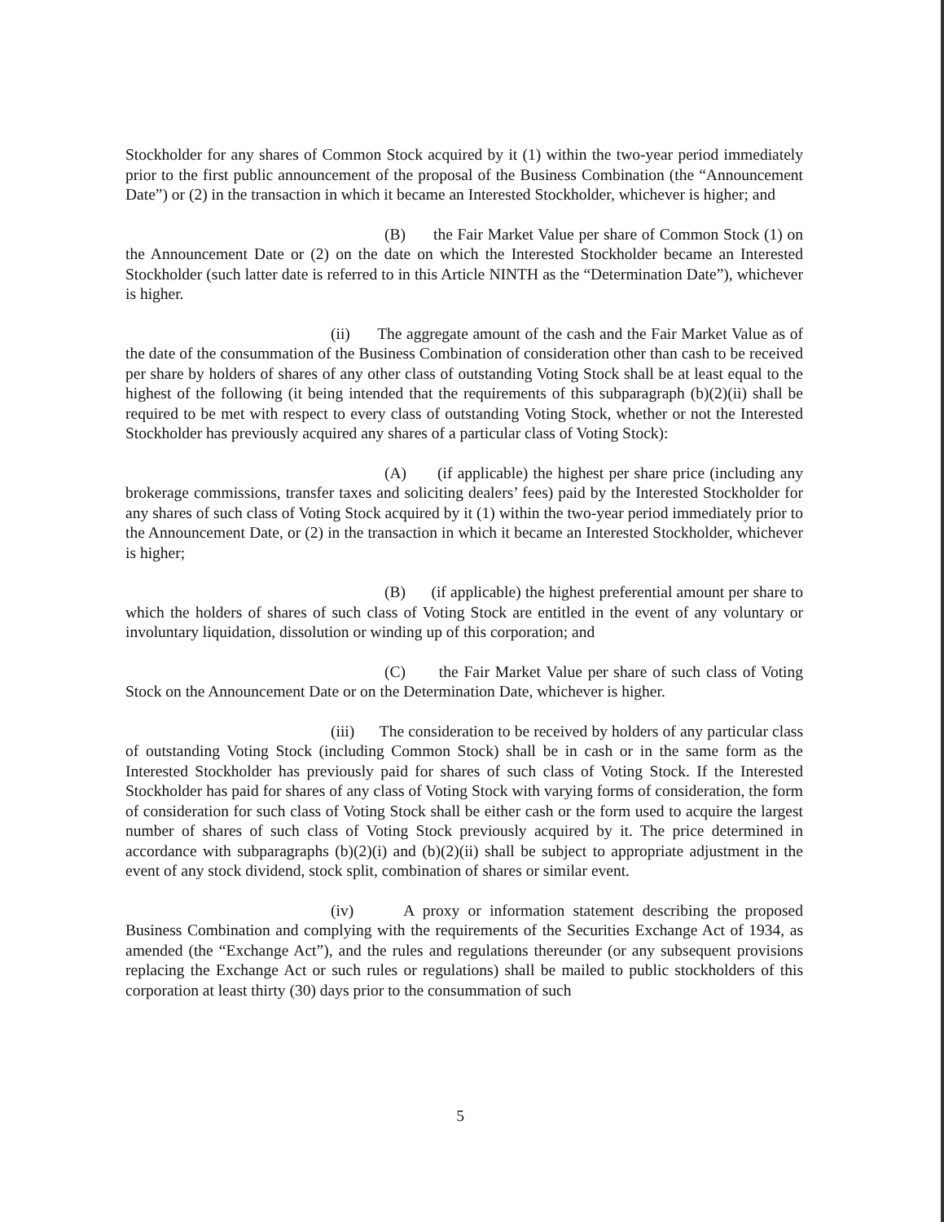Stockholder for any shares of Common Stock acquired by it (1) within the two-year period immediately prior to the first public announcement of the proposal of the Business Combination (the “Announcement Date”) or (2) in the transaction in which it became an Interested Stockholder, whichever is higher; and
(B) the Fair Market Value per share of Common Stock (1) on the Announcement Date or (2) on the date on which the Interested Stockholder became an Interested Stockholder (such latter date is referred to in this Article NINTH as the “Determination Date”), whichever is higher.
(ii) The aggregate amount of the cash and the Fair Market Value as of the date of the consummation of the Business Combination of consideration other than cash to be received per share by holders of shares of any other class of outstanding Voting Stock shall be at least equal to the highest of the following (it being intended that the requirements of this subparagraph (b)(2)(ii) shall be required to be met with respect to every class of outstanding Voting Stock, whether or not the Interested Stockholder has previously acquired any shares of a particular class of Voting Stock):
(A) (if applicable) the highest per share price (including any brokerage commissions, transfer taxes and soliciting dealers’ fees) paid by the Interested Stockholder for any shares of such class of Voting Stock acquired by it (1) within the two-year period immediately prior to the Announcement Date, or (2) in the transaction in which it became an Interested Stockholder, whichever is higher;
(B) (if applicable) the highest preferential amount per share to which the holders of shares of such class of Voting Stock are entitled in the event of any voluntary or involuntary liquidation, dissolution or winding up of this corporation; and
(C) the Fair Market Value per share of such class of Voting Stock on the Announcement Date or on the Determination Date, whichever is higher.
(iii) The consideration to be received by holders of any particular class of outstanding Voting Stock (including Common Stock) shall be in cash or in the same form as the Interested Stockholder has previously paid for shares of such class of Voting Stock. If the Interested Stockholder has paid for shares of any class of Voting Stock with varying forms of consideration, the form of consideration for such class of Voting Stock shall be either cash or the form used to acquire the largest number of shares of such class of Voting Stock previously acquired by it. The price determined in accordance with subparagraphs (b)(2)(i) and (b)(2)(ii) shall be subject to appropriate adjustment in the event of any stock dividend, stock split, combination of shares or similar event.
(iv) A proxy or information statement describing the proposed Business Combination and complying with the requirements of the Securities Exchange Act of 1934, as amended (the “Exchange Act”), and the rules and regulations thereunder (or any subsequent provisions replacing the Exchange Act or such rules or regulations) shall be mailed to public stockholders of this corporation at least thirty (30) days prior to the consummation of such
5